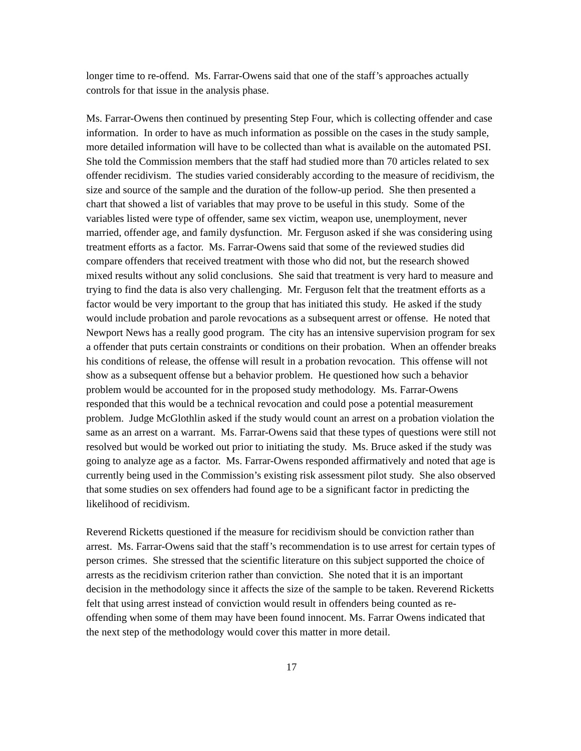longer time to re-offend. Ms. Farrar-Owens said that one of the staff’s approaches actually controls for that issue in the analysis phase.
Ms. Farrar-Owens then continued by presenting Step Four, which is collecting offender and case information. In order to have as much information as possible on the cases in the study sample, more detailed information will have to be collected than what is available on the automated PSI. She told the Commission members that the staff had studied more than 70 articles related to sex offender recidivism. The studies varied considerably according to the measure of recidivism, the size and source of the sample and the duration of the follow-up period. She then presented a chart that showed a list of variables that may prove to be useful in this study. Some of the variables listed were type of offender, same sex victim, weapon use, unemployment, never married, offender age, and family dysfunction. Mr. Ferguson asked if she was considering using treatment efforts as a factor. Ms. Farrar-Owens said that some of the reviewed studies did compare offenders that received treatment with those who did not, but the research showed mixed results without any solid conclusions. She said that treatment is very hard to measure and trying to find the data is also very challenging. Mr. Ferguson felt that the treatment efforts as a factor would be very important to the group that has initiated this study. He asked if the study would include probation and parole revocations as a subsequent arrest or offense. He noted that Newport News has a really good program. The city has an intensive supervision program for sex a offender that puts certain constraints or conditions on their probation. When an offender breaks his conditions of release, the offense will result in a probation revocation. This offense will not show as a subsequent offense but a behavior problem. He questioned how such a behavior problem would be accounted for in the proposed study methodology. Ms. Farrar-Owens responded that this would be a technical revocation and could pose a potential measurement problem. Judge McGlothlin asked if the study would count an arrest on a probation violation the same as an arrest on a warrant. Ms. Farrar-Owens said that these types of questions were still not resolved but would be worked out prior to initiating the study. Ms. Bruce asked if the study was going to analyze age as a factor. Ms. Farrar-Owens responded affirmatively and noted that age is currently being used in the Commission’s existing risk assessment pilot study. She also observed that some studies on sex offenders had found age to be a significant factor in predicting the likelihood of recidivism.
Reverend Ricketts questioned if the measure for recidivism should be conviction rather than arrest. Ms. Farrar-Owens said that the staff’s recommendation is to use arrest for certain types of person crimes. She stressed that the scientific literature on this subject supported the choice of arrests as the recidivism criterion rather than conviction. She noted that it is an important decision in the methodology since it affects the size of the sample to be taken. Reverend Ricketts felt that using arrest instead of conviction would result in offenders being counted as re-offending when some of them may have been found innocent. Ms. Farrar Owens indicated that the next step of the methodology would cover this matter in more detail.
17